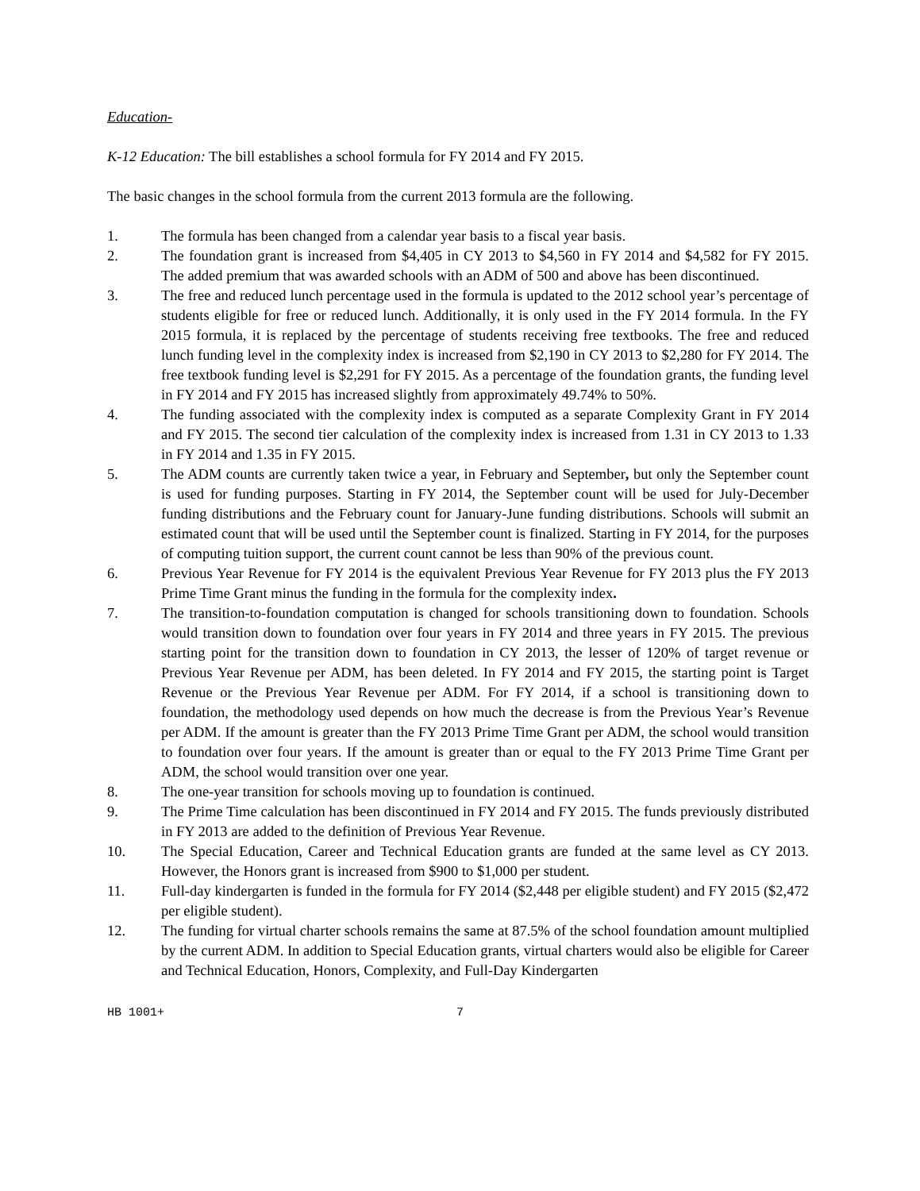Education-
K-12 Education: The bill establishes a school formula for FY 2014 and FY 2015.
The basic changes in the school formula from the current 2013 formula are the following.
1. The formula has been changed from a calendar year basis to a fiscal year basis.
2. The foundation grant is increased from $4,405 in CY 2013 to $4,560 in FY 2014 and $4,582 for FY 2015. The added premium that was awarded schools with an ADM of 500 and above has been discontinued.
3. The free and reduced lunch percentage used in the formula is updated to the 2012 school year’s percentage of students eligible for free or reduced lunch. Additionally, it is only used in the FY 2014 formula. In the FY 2015 formula, it is replaced by the percentage of students receiving free textbooks. The free and reduced lunch funding level in the complexity index is increased from $2,190 in CY 2013 to $2,280 for FY 2014. The free textbook funding level is $2,291 for FY 2015. As a percentage of the foundation grants, the funding level in FY 2014 and FY 2015 has increased slightly from approximately 49.74% to 50%.
4. The funding associated with the complexity index is computed as a separate Complexity Grant in FY 2014 and FY 2015. The second tier calculation of the complexity index is increased from 1.31 in CY 2013 to 1.33 in FY 2014 and 1.35 in FY 2015.
5. The ADM counts are currently taken twice a year, in February and September, but only the September count is used for funding purposes. Starting in FY 2014, the September count will be used for July-December funding distributions and the February count for January-June funding distributions. Schools will submit an estimated count that will be used until the September count is finalized. Starting in FY 2014, for the purposes of computing tuition support, the current count cannot be less than 90% of the previous count.
6. Previous Year Revenue for FY 2014 is the equivalent Previous Year Revenue for FY 2013 plus the FY 2013 Prime Time Grant minus the funding in the formula for the complexity index.
7. The transition-to-foundation computation is changed for schools transitioning down to foundation. Schools would transition down to foundation over four years in FY 2014 and three years in FY 2015. The previous starting point for the transition down to foundation in CY 2013, the lesser of 120% of target revenue or Previous Year Revenue per ADM, has been deleted. In FY 2014 and FY 2015, the starting point is Target Revenue or the Previous Year Revenue per ADM. For FY 2014, if a school is transitioning down to foundation, the methodology used depends on how much the decrease is from the Previous Year’s Revenue per ADM. If the amount is greater than the FY 2013 Prime Time Grant per ADM, the school would transition to foundation over four years. If the amount is greater than or equal to the FY 2013 Prime Time Grant per ADM, the school would transition over one year.
8. The one-year transition for schools moving up to foundation is continued.
9. The Prime Time calculation has been discontinued in FY 2014 and FY 2015. The funds previously distributed in FY 2013 are added to the definition of Previous Year Revenue.
10. The Special Education, Career and Technical Education grants are funded at the same level as CY 2013. However, the Honors grant is increased from $900 to $1,000 per student.
11. Full-day kindergarten is funded in the formula for FY 2014 ($2,448 per eligible student) and FY 2015 ($2,472 per eligible student).
12. The funding for virtual charter schools remains the same at 87.5% of the school foundation amount multiplied by the current ADM. In addition to Special Education grants, virtual charters would also be eligible for Career and Technical Education, Honors, Complexity, and Full-Day Kindergarten
HB 1001+ 7